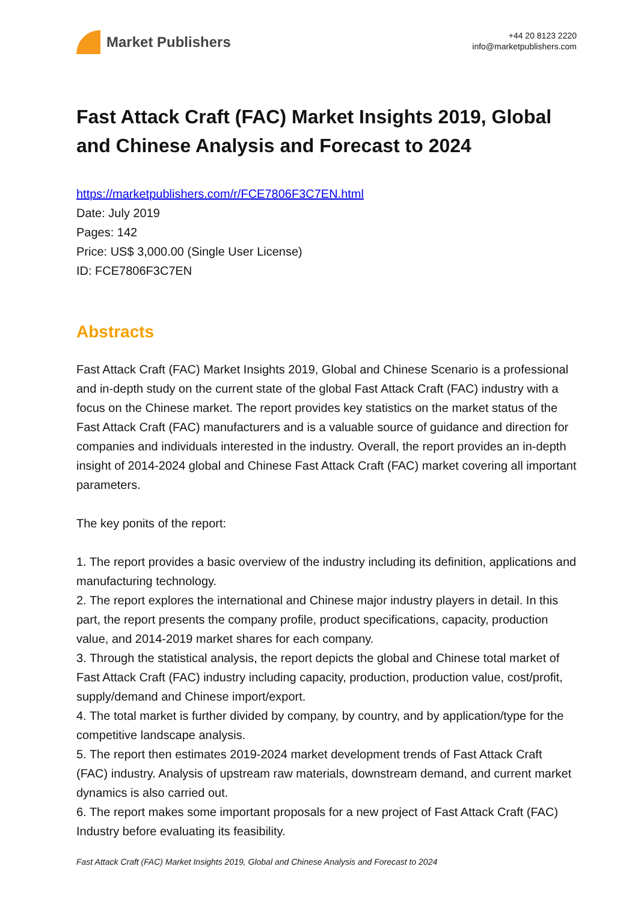Market Publishers
+44 20 8123 2220
info@marketpublishers.com
Fast Attack Craft (FAC) Market Insights 2019, Global and Chinese Analysis and Forecast to 2024
https://marketpublishers.com/r/FCE7806F3C7EN.html
Date: July 2019
Pages: 142
Price: US$ 3,000.00 (Single User License)
ID: FCE7806F3C7EN
Abstracts
Fast Attack Craft (FAC) Market Insights 2019, Global and Chinese Scenario is a professional and in-depth study on the current state of the global Fast Attack Craft (FAC) industry with a focus on the Chinese market. The report provides key statistics on the market status of the Fast Attack Craft (FAC) manufacturers and is a valuable source of guidance and direction for companies and individuals interested in the industry. Overall, the report provides an in-depth insight of 2014-2024 global and Chinese Fast Attack Craft (FAC) market covering all important parameters.
The key ponits of the report:
1. The report provides a basic overview of the industry including its definition, applications and manufacturing technology.
2. The report explores the international and Chinese major industry players in detail. In this part, the report presents the company profile, product specifications, capacity, production value, and 2014-2019 market shares for each company.
3. Through the statistical analysis, the report depicts the global and Chinese total market of Fast Attack Craft (FAC) industry including capacity, production, production value, cost/profit, supply/demand and Chinese import/export.
4. The total market is further divided by company, by country, and by application/type for the competitive landscape analysis.
5. The report then estimates 2019-2024 market development trends of Fast Attack Craft (FAC) industry. Analysis of upstream raw materials, downstream demand, and current market dynamics is also carried out.
6. The report makes some important proposals for a new project of Fast Attack Craft (FAC) Industry before evaluating its feasibility.
Fast Attack Craft (FAC) Market Insights 2019, Global and Chinese Analysis and Forecast to 2024